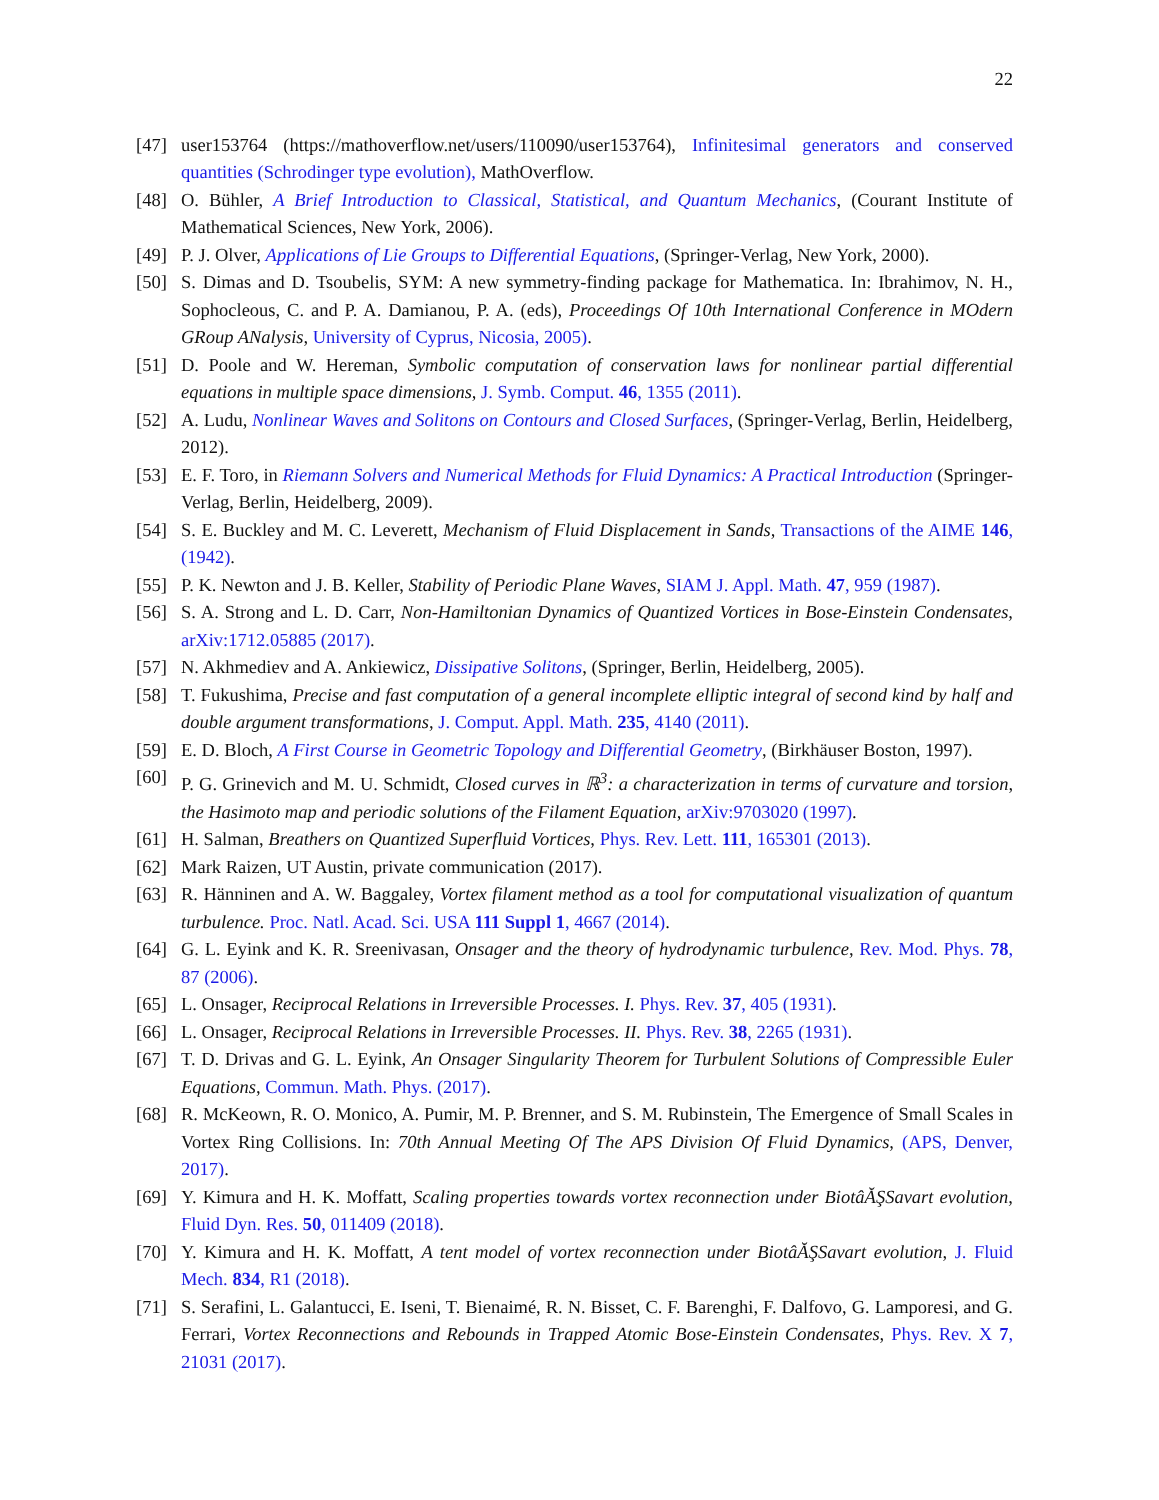22
[47] user153764 (https://mathoverflow.net/users/110090/user153764), Infinitesimal generators and conserved quantities (Schrodinger type evolution), MathOverflow.
[48] O. Bühler, A Brief Introduction to Classical, Statistical, and Quantum Mechanics, (Courant Institute of Mathematical Sciences, New York, 2006).
[49] P. J. Olver, Applications of Lie Groups to Differential Equations, (Springer-Verlag, New York, 2000).
[50] S. Dimas and D. Tsoubelis, SYM: A new symmetry-finding package for Mathematica. In: Ibrahimov, N. H., Sophocleous, C. and P. A. Damianou, P. A. (eds), Proceedings Of 10th International Conference in MOdern GRoup ANalysis, University of Cyprus, Nicosia, 2005).
[51] D. Poole and W. Hereman, Symbolic computation of conservation laws for nonlinear partial differential equations in multiple space dimensions, J. Symb. Comput. 46, 1355 (2011).
[52] A. Ludu, Nonlinear Waves and Solitons on Contours and Closed Surfaces, (Springer-Verlag, Berlin, Heidelberg, 2012).
[53] E. F. Toro, in Riemann Solvers and Numerical Methods for Fluid Dynamics: A Practical Introduction (Springer-Verlag, Berlin, Heidelberg, 2009).
[54] S. E. Buckley and M. C. Leverett, Mechanism of Fluid Displacement in Sands, Transactions of the AIME 146, (1942).
[55] P. K. Newton and J. B. Keller, Stability of Periodic Plane Waves, SIAM J. Appl. Math. 47, 959 (1987).
[56] S. A. Strong and L. D. Carr, Non-Hamiltonian Dynamics of Quantized Vortices in Bose-Einstein Condensates, arXiv:1712.05885 (2017).
[57] N. Akhmediev and A. Ankiewicz, Dissipative Solitons, (Springer, Berlin, Heidelberg, 2005).
[58] T. Fukushima, Precise and fast computation of a general incomplete elliptic integral of second kind by half and double argument transformations, J. Comput. Appl. Math. 235, 4140 (2011).
[59] E. D. Bloch, A First Course in Geometric Topology and Differential Geometry, (Birkhäuser Boston, 1997).
[60] P. G. Grinevich and M. U. Schmidt, Closed curves in ℝ<sup>3</sup>: a characterization in terms of curvature and torsion, the Hasimoto map and periodic solutions of the Filament Equation, arXiv:9703020 (1997).
[61] H. Salman, Breathers on Quantized Superfluid Vortices, Phys. Rev. Lett. 111, 165301 (2013).
[62] Mark Raizen, UT Austin, private communication (2017).
[63] R. Hänninen and A. W. Baggaley, Vortex filament method as a tool for computational visualization of quantum turbulence. Proc. Natl. Acad. Sci. USA 111 Suppl 1, 4667 (2014).
[64] G. L. Eyink and K. R. Sreenivasan, Onsager and the theory of hydrodynamic turbulence, Rev. Mod. Phys. 78, 87 (2006).
[65] L. Onsager, Reciprocal Relations in Irreversible Processes. I. Phys. Rev. 37, 405 (1931).
[66] L. Onsager, Reciprocal Relations in Irreversible Processes. II. Phys. Rev. 38, 2265 (1931).
[67] T. D. Drivas and G. L. Eyink, An Onsager Singularity Theorem for Turbulent Solutions of Compressible Euler Equations, Commun. Math. Phys. (2017).
[68] R. McKeown, R. O. Monico, A. Pumir, M. P. Brenner, and S. M. Rubinstein, The Emergence of Small Scales in Vortex Ring Collisions. In: 70th Annual Meeting Of The APS Division Of Fluid Dynamics, (APS, Denver, 2017).
[69] Y. Kimura and H. K. Moffatt, Scaling properties towards vortex reconnection under BiotâĂŞSavart evolution, Fluid Dyn. Res. 50, 011409 (2018).
[70] Y. Kimura and H. K. Moffatt, A tent model of vortex reconnection under BiotâĂŞSavart evolution, J. Fluid Mech. 834, R1 (2018).
[71] S. Serafini, L. Galantucci, E. Iseni, T. Bienaimé, R. N. Bisset, C. F. Barenghi, F. Dalfovo, G. Lamporesi, and G. Ferrari, Vortex Reconnections and Rebounds in Trapped Atomic Bose-Einstein Condensates, Phys. Rev. X 7, 21031 (2017).